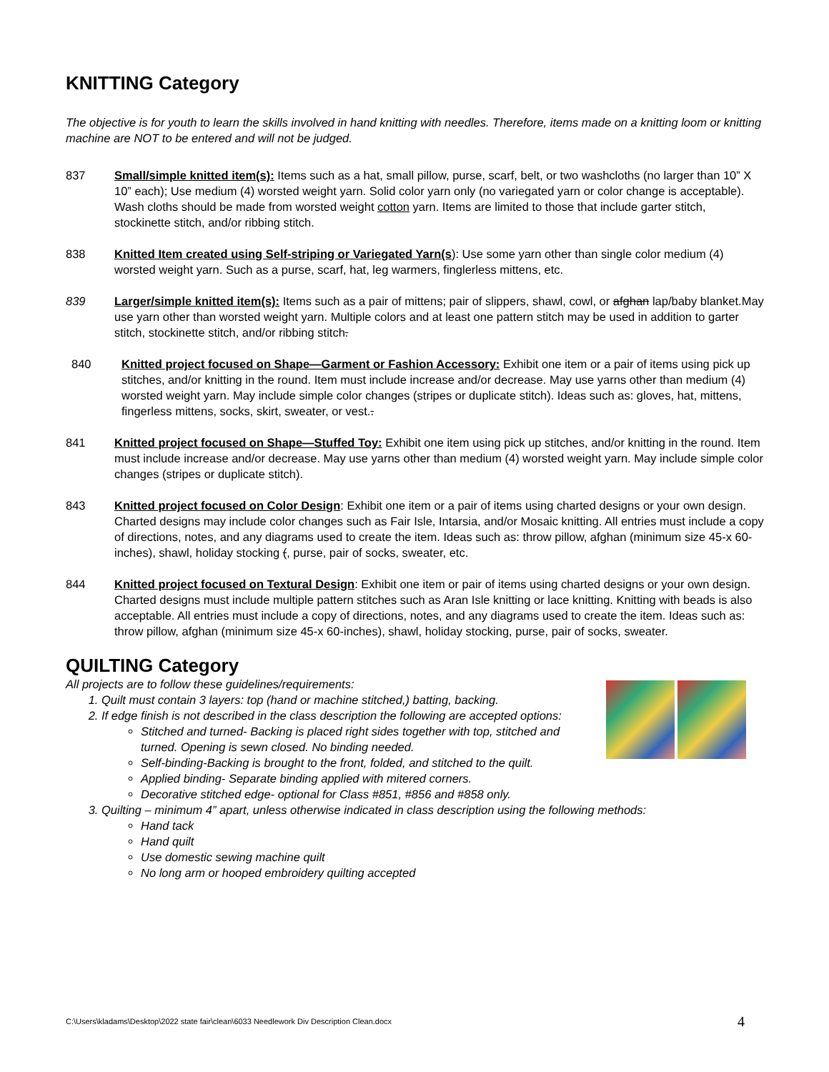KNITTING Category
The objective is for youth to learn the skills involved in hand knitting with needles. Therefore, items made on a knitting loom or knitting machine are NOT to be entered and will not be judged.
837 Small/simple knitted item(s): Items such as a hat, small pillow, purse, scarf, belt, or two washcloths (no larger than 10” X 10” each); Use medium (4) worsted weight yarn. Solid color yarn only (no variegated yarn or color change is acceptable). Wash cloths should be made from worsted weight cotton yarn. Items are limited to those that include garter stitch, stockinette stitch, and/or ribbing stitch.
838 Knitted Item created using Self-striping or Variegated Yarn(s): Use some yarn other than single color medium (4) worsted weight yarn. Such as a purse, scarf, hat, leg warmers, finglerless mittens, etc.
839 Larger/simple knitted item(s): Items such as a pair of mittens; pair of slippers, shawl, cowl, or afghan lap/baby blanket.May use yarn other than worsted weight yarn. Multiple colors and at least one pattern stitch may be used in addition to garter stitch, stockinette stitch, and/or ribbing stitch.
840 Knitted project focused on Shape—Garment or Fashion Accessory: Exhibit one item or a pair of items using pick up stitches, and/or knitting in the round. Item must include increase and/or decrease. May use yarns other than medium (4) worsted weight yarn. May include simple color changes (stripes or duplicate stitch). Ideas such as: gloves, hat, mittens, fingerless mittens, socks, skirt, sweater, or vest..
841 Knitted project focused on Shape—Stuffed Toy: Exhibit one item using pick up stitches, and/or knitting in the round. Item must include increase and/or decrease. May use yarns other than medium (4) worsted weight yarn. May include simple color changes (stripes or duplicate stitch).
843 Knitted project focused on Color Design: Exhibit one item or a pair of items using charted designs or your own design. Charted designs may include color changes such as Fair Isle, Intarsia, and/or Mosaic knitting. All entries must include a copy of directions, notes, and any diagrams used to create the item. Ideas such as: throw pillow, afghan (minimum size 45-x 60-inches), shawl, holiday stocking (, purse, pair of socks, sweater, etc.
844 Knitted project focused on Textural Design: Exhibit one item or pair of items using charted designs or your own design. Charted designs must include multiple pattern stitches such as Aran Isle knitting or lace knitting. Knitting with beads is also acceptable. All entries must include a copy of directions, notes, and any diagrams used to create the item. Ideas such as: throw pillow, afghan (minimum size 45-x 60-inches), shawl, holiday stocking, purse, pair of socks, sweater.
QUILTING Category
All projects are to follow these guidelines/requirements:
1. Quilt must contain 3 layers: top (hand or machine stitched,) batting, backing.
2. If edge finish is not described in the class description the following are accepted options:
Stitched and turned- Backing is placed right sides together with top, stitched and turned. Opening is sewn closed. No binding needed.
Self-binding-Backing is brought to the front, folded, and stitched to the quilt.
Applied binding- Separate binding applied with mitered corners.
Decorative stitched edge- optional for Class #851, #856 and #858 only.
3. Quilting – minimum 4” apart, unless otherwise indicated in class description using the following methods:
Hand tack
Hand quilt
Use domestic sewing machine quilt
No long arm or hooped embroidery quilting accepted
C:\Users\kladams\Desktop\2022 state fair\clean\6033 Needlework Div Description Clean.docx 4